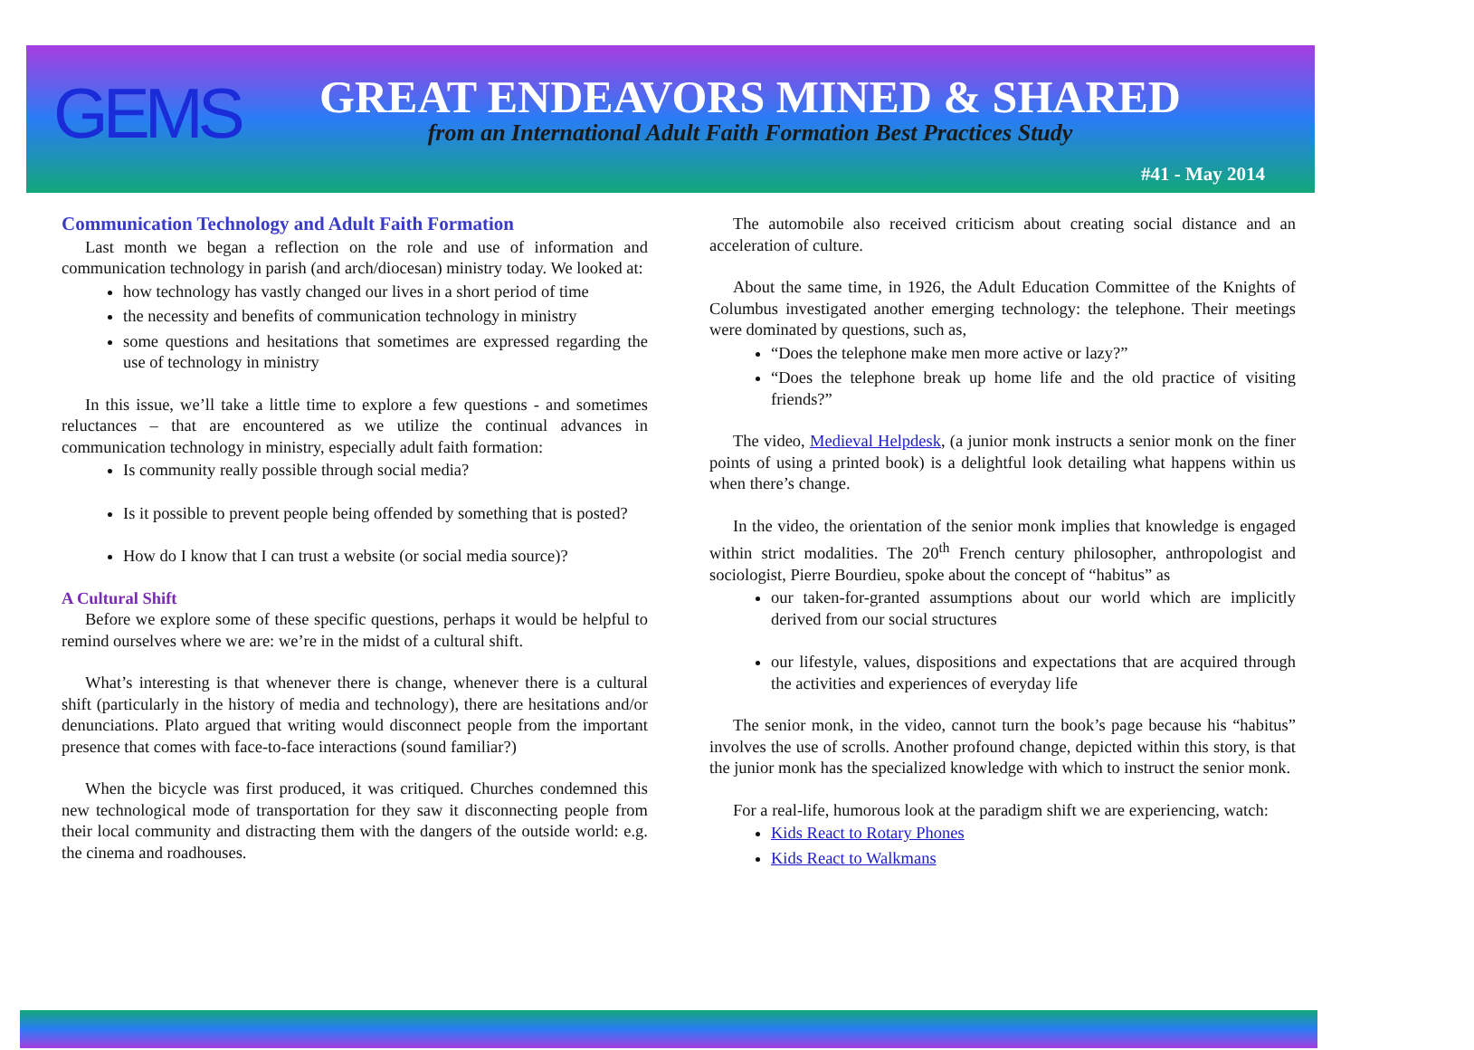GEMS
GREAT ENDEAVORS MINED & SHARED
from an International Adult Faith Formation Best Practices Study
#41 - May 2014
Communication Technology and Adult Faith Formation
Last month we began a reflection on the role and use of information and communication technology in parish (and arch/diocesan) ministry today. We looked at:
how technology has vastly changed our lives in a short period of time
the necessity and benefits of communication technology in ministry
some questions and hesitations that sometimes are expressed regarding the use of technology in ministry
In this issue, we’ll take a little time to explore a few questions - and sometimes reluctances – that are encountered as we utilize the continual advances in communication technology in ministry, especially adult faith formation:
Is community really possible through social media?
Is it possible to prevent people being offended by something that is posted?
How do I know that I can trust a website (or social media source)?
A Cultural Shift
Before we explore some of these specific questions, perhaps it would be helpful to remind ourselves where we are: we’re in the midst of a cultural shift.
What’s interesting is that whenever there is change, whenever there is a cultural shift (particularly in the history of media and technology), there are hesitations and/or denunciations. Plato argued that writing would disconnect people from the important presence that comes with face-to-face interactions (sound familiar?)
When the bicycle was first produced, it was critiqued. Churches condemned this new technological mode of transportation for they saw it disconnecting people from their local community and distracting them with the dangers of the outside world: e.g. the cinema and roadhouses.
The automobile also received criticism about creating social distance and an acceleration of culture.
About the same time, in 1926, the Adult Education Committee of the Knights of Columbus investigated another emerging technology: the telephone. Their meetings were dominated by questions, such as,
“Does the telephone make men more active or lazy?”
“Does the telephone break up home life and the old practice of visiting friends?”
The video, Medieval Helpdesk, (a junior monk instructs a senior monk on the finer points of using a printed book) is a delightful look detailing what happens within us when there’s change.
In the video, the orientation of the senior monk implies that knowledge is engaged within strict modalities. The 20<sup>th</sup> French century philosopher, anthropologist and sociologist, Pierre Bourdieu, spoke about the concept of “habitus” as
our taken-for-granted assumptions about our world which are implicitly derived from our social structures
our lifestyle, values, dispositions and expectations that are acquired through the activities and experiences of everyday life
The senior monk, in the video, cannot turn the book’s page because his “habitus” involves the use of scrolls. Another profound change, depicted within this story, is that the junior monk has the specialized knowledge with which to instruct the senior monk.
For a real-life, humorous look at the paradigm shift we are experiencing, watch:
Kids React to Rotary Phones
Kids React to Walkmans